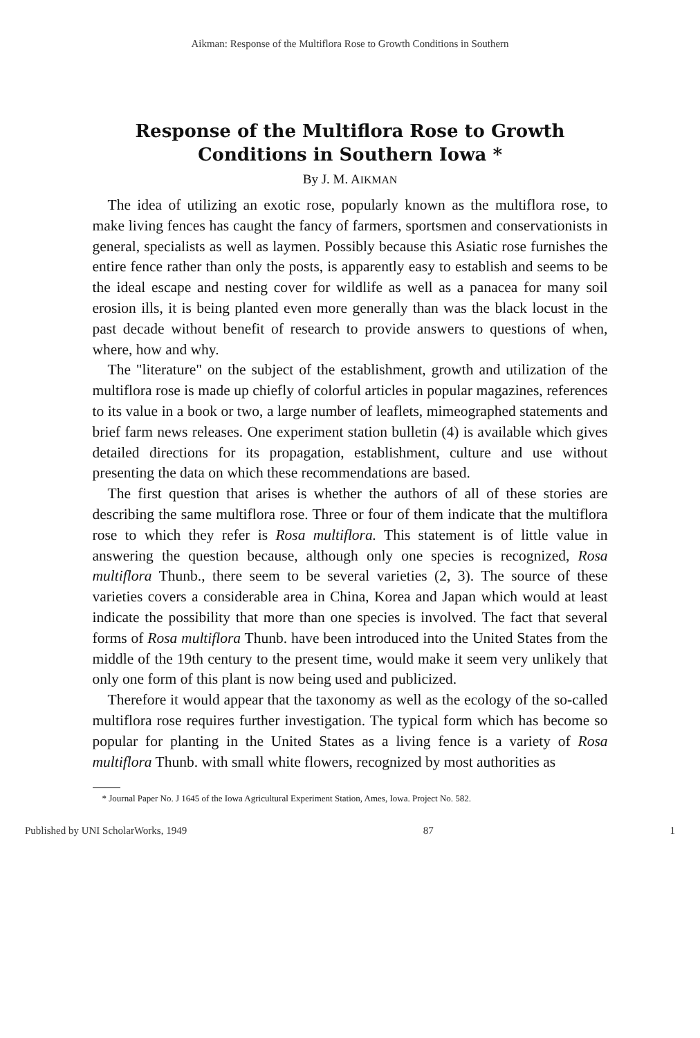Aikman: Response of the Multiflora Rose to Growth Conditions in Southern
Response of the Multiflora Rose to Growth
Conditions in Southern Iowa *
By J. M. AIKMAN
The idea of utilizing an exotic rose, popularly known as the multiflora rose, to make living fences has caught the fancy of farmers, sportsmen and conservationists in general, specialists as well as laymen. Possibly because this Asiatic rose furnishes the entire fence rather than only the posts, is apparently easy to establish and seems to be the ideal escape and nesting cover for wildlife as well as a panacea for many soil erosion ills, it is being planted even more generally than was the black locust in the past decade without benefit of research to provide answers to questions of when, where, how and why.
The "literature" on the subject of the establishment, growth and utilization of the multiflora rose is made up chiefly of colorful articles in popular magazines, references to its value in a book or two, a large number of leaflets, mimeographed statements and brief farm news releases. One experiment station bulletin (4) is available which gives detailed directions for its propagation, establishment, culture and use without presenting the data on which these recommendations are based.
The first question that arises is whether the authors of all of these stories are describing the same multiflora rose. Three or four of them indicate that the multiflora rose to which they refer is Rosa multiflora. This statement is of little value in answering the question because, although only one species is recognized, Rosa multiflora Thunb., there seem to be several varieties (2, 3). The source of these varieties covers a considerable area in China, Korea and Japan which would at least indicate the possibility that more than one species is involved. The fact that several forms of Rosa multiflora Thunb. have been introduced into the United States from the middle of the 19th century to the present time, would make it seem very unlikely that only one form of this plant is now being used and publicized.
Therefore it would appear that the taxonomy as well as the ecology of the so-called multiflora rose requires further investigation. The typical form which has become so popular for planting in the United States as a living fence is a variety of Rosa multiflora Thunb. with small white flowers, recognized by most authorities as
* Journal Paper No. J 1645 of the Iowa Agricultural Experiment Station, Ames, Iowa. Project No. 582.
Published by UNI ScholarWorks, 1949 87 1